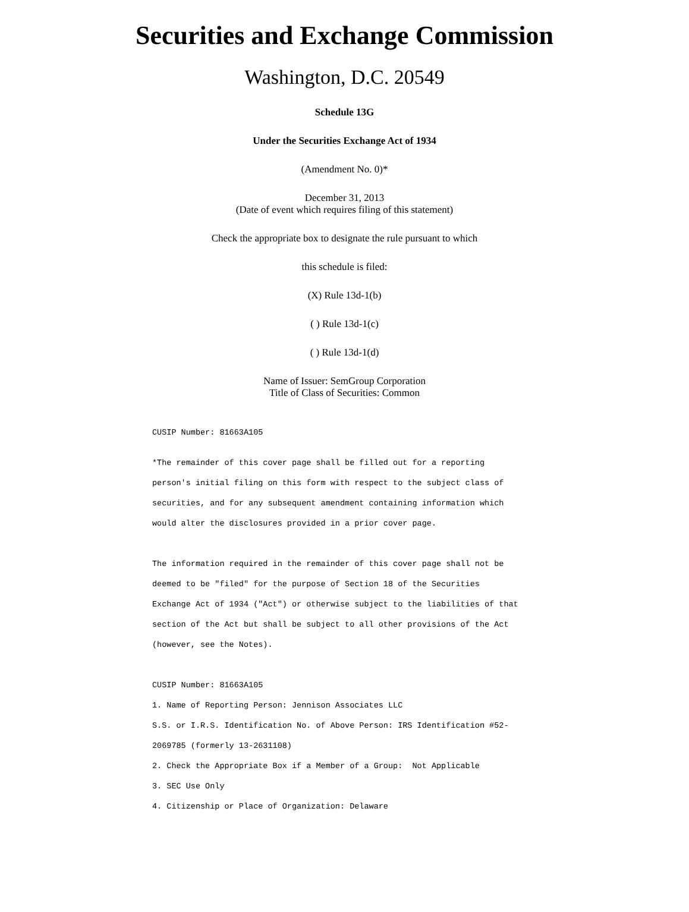Securities and Exchange Commission
Washington, D.C. 20549
Schedule 13G
Under the Securities Exchange Act of 1934
(Amendment No. 0)*
December 31, 2013
(Date of event which requires filing of this statement)
Check the appropriate box to designate the rule pursuant to which
this schedule is filed:
(X) Rule 13d-1(b)
( ) Rule 13d-1(c)
( ) Rule 13d-1(d)
Name of Issuer: SemGroup Corporation
Title of Class of Securities: Common
CUSIP Number: 81663A105
*The remainder of this cover page shall be filled out for a reporting person's initial filing on this form with respect to the subject class of securities, and for any subsequent amendment containing information which would alter the disclosures provided in a prior cover page.
The information required in the remainder of this cover page shall not be deemed to be "filed" for the purpose of Section 18 of the Securities Exchange Act of 1934 ("Act") or otherwise subject to the liabilities of that section of the Act but shall be subject to all other provisions of the Act (however, see the Notes).
CUSIP Number: 81663A105
1. Name of Reporting Person: Jennison Associates LLC
S.S. or I.R.S. Identification No. of Above Person: IRS Identification #52-2069785 (formerly 13-2631108)
2. Check the Appropriate Box if a Member of a Group: Not Applicable
3. SEC Use Only
4. Citizenship or Place of Organization: Delaware